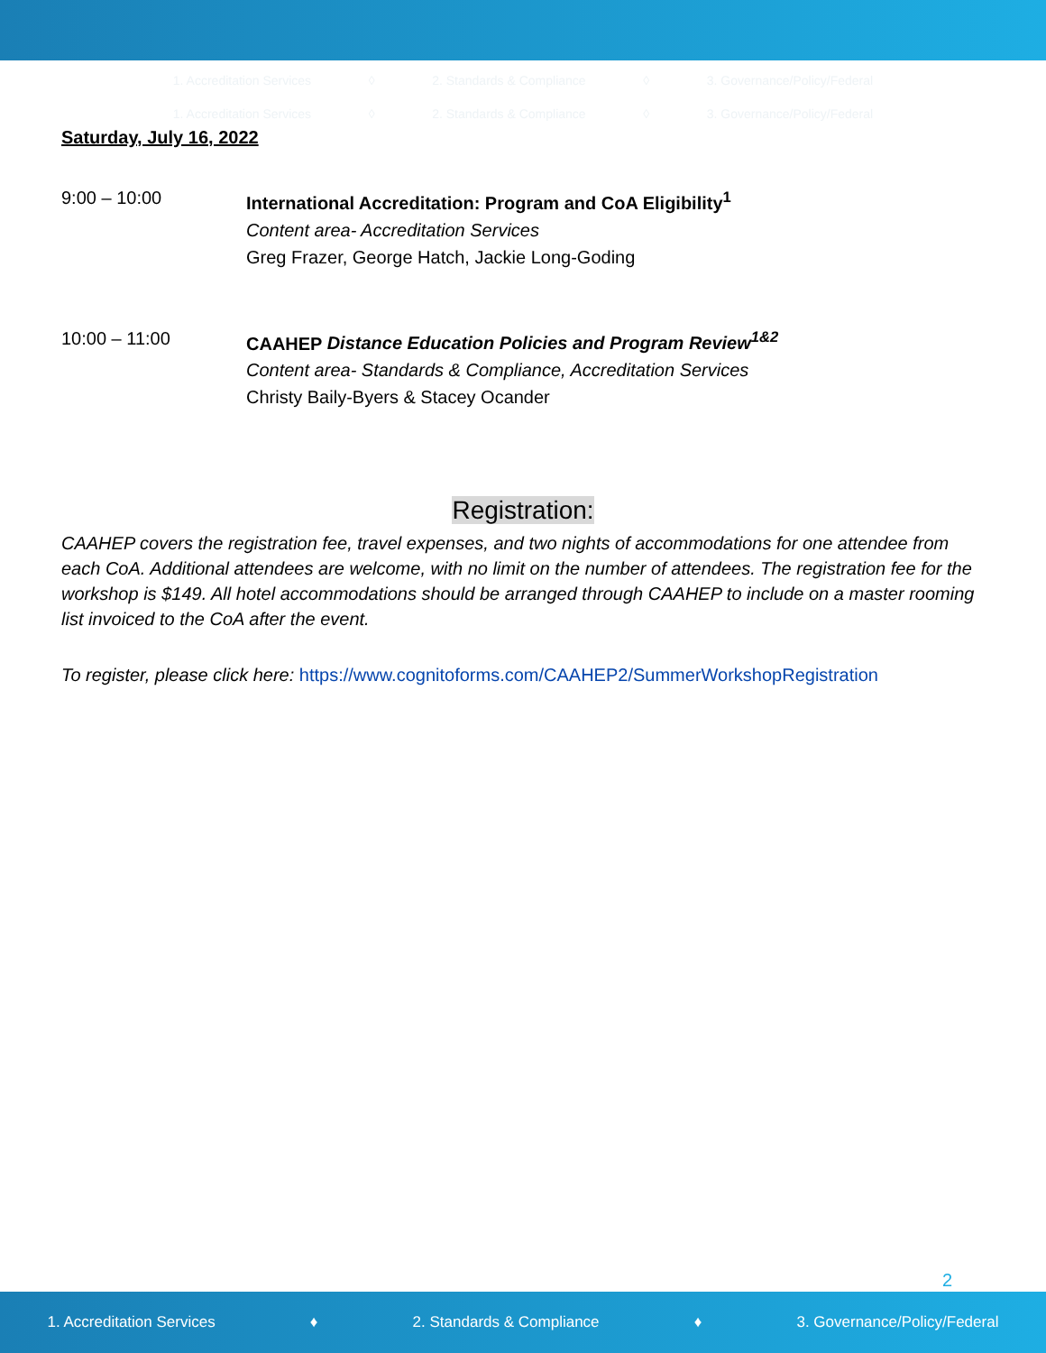1. Accreditation Services ◊ 2. Standards & Compliance ◊ 3. Governance/Policy/Federal
1. Accreditation Services ◊ 2. Standards & Compliance ◊ 3. Governance/Policy/Federal
Saturday, July 16, 2022
9:00 – 10:00 International Accreditation: Program and CoA Eligibility<sup>1</sup>
Content area- Accreditation Services
Greg Frazer, George Hatch, Jackie Long-Goding
10:00 – 11:00 CAAHEP Distance Education Policies and Program Review<sup>1&2</sup>
Content area- Standards & Compliance, Accreditation Services
Christy Baily-Byers & Stacey Ocander
Registration:
CAAHEP covers the registration fee, travel expenses, and two nights of accommodations for one attendee from each CoA. Additional attendees are welcome, with no limit on the number of attendees. The registration fee for the workshop is $149. All hotel accommodations should be arranged through CAAHEP to include on a master rooming list invoiced to the CoA after the event.
To register, please click here: https://www.cognitoforms.com/CAAHEP2/SummerWorkshopRegistration
2
1. Accreditation Services ♦ 2. Standards & Compliance ♦ 3. Governance/Policy/Federal